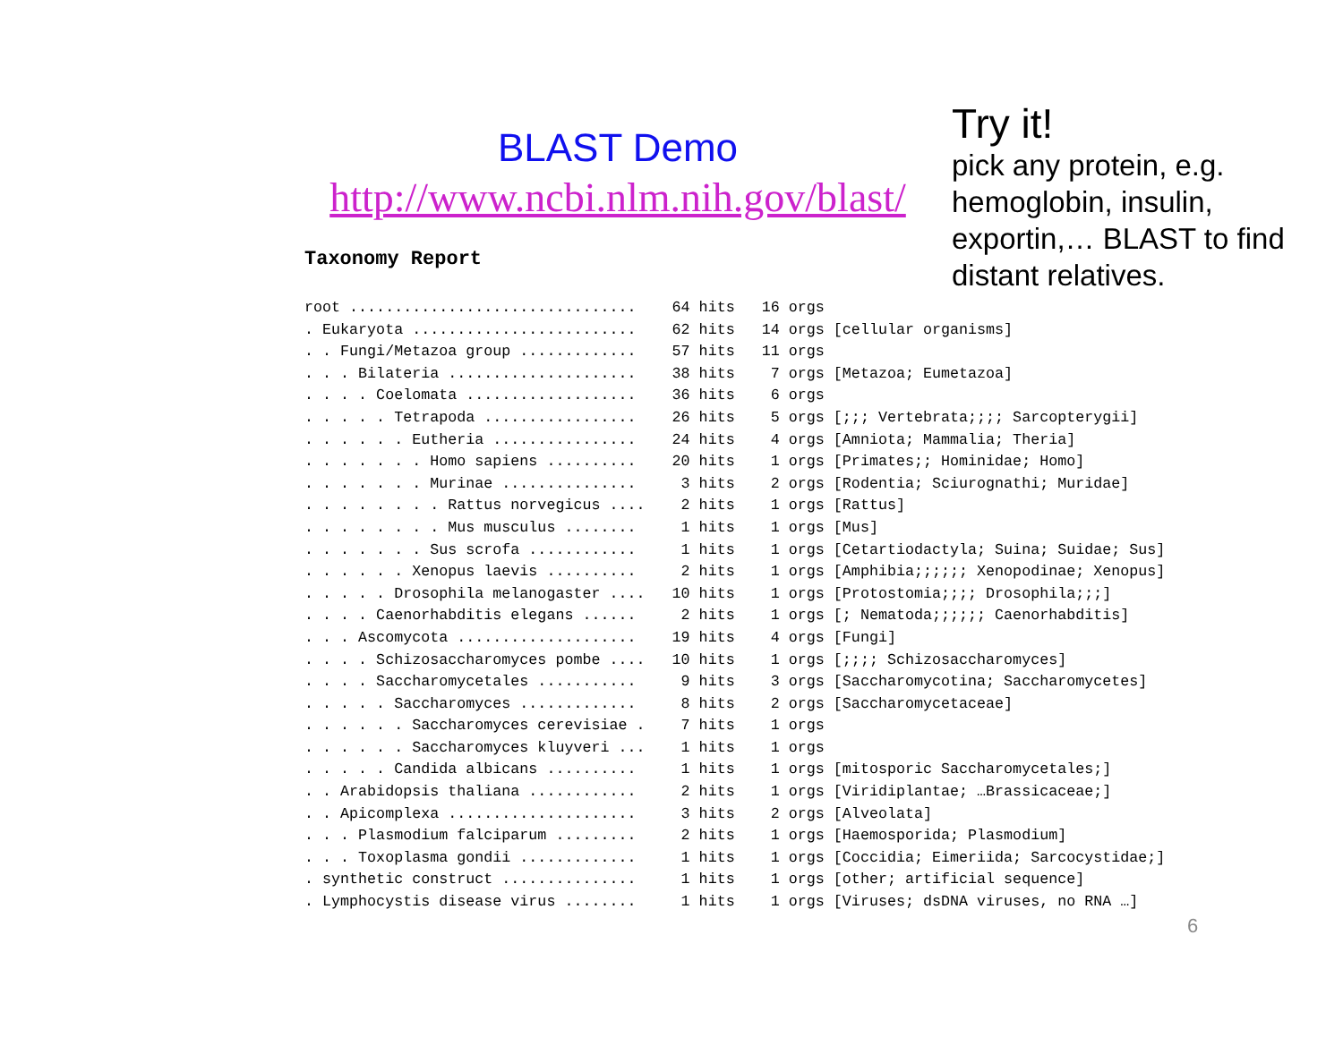BLAST Demo
http://www.ncbi.nlm.nih.gov/blast/
Taxonomy Report
root ................................    64 hits   16 orgs
. Eukaryota .........................    62 hits   14 orgs [cellular organisms]
. . Fungi/Metazoa group .............    57 hits   11 orgs
. . . Bilateria .....................    38 hits    7 orgs [Metazoa; Eumetazoa]
. . . . Coelomata ...................    36 hits    6 orgs
. . . . . Tetrapoda .................    26 hits    5 orgs [;;; Vertebrata;;;; Sarcopterygii]
. . . . . . Eutheria ................    24 hits    4 orgs [Amniota; Mammalia; Theria]
. . . . . . . Homo sapiens ..........    20 hits    1 orgs [Primates;; Hominidae; Homo]
. . . . . . . Murinae ...............     3 hits    2 orgs [Rodentia; Sciurognathi; Muridae]
. . . . . . . . Rattus norvegicus ....    2 hits    1 orgs [Rattus]
. . . . . . . . Mus musculus ........     1 hits    1 orgs [Mus]
. . . . . . . Sus scrofa ............     1 hits    1 orgs [Cetartiodactyla; Suina; Suidae; Sus]
. . . . . . Xenopus laevis ..........     2 hits    1 orgs [Amphibia;;;;;; Xenopodinae; Xenopus]
. . . . . Drosophila melanogaster ....   10 hits    1 orgs [Protostomia;;;; Drosophila;;;]
. . . . Caenorhabditis elegans ......     2 hits    1 orgs [; Nematoda;;;;;; Caenorhabditis]
. . . Ascomycota ....................    19 hits    4 orgs [Fungi]
. . . . Schizosaccharomyces pombe ....   10 hits    1 orgs [;;;; Schizosaccharomyces]
. . . . Saccharomycetales ...........     9 hits    3 orgs [Saccharomycotina; Saccharomycetes]
. . . . . Saccharomyces .............     8 hits    2 orgs [Saccharomycetaceae]
. . . . . . Saccharomyces cerevisiae .    7 hits    1 orgs
. . . . . . Saccharomyces kluyveri ...    1 hits    1 orgs
. . . . . Candida albicans ..........     1 hits    1 orgs [mitosporic Saccharomycetales;]
. . Arabidopsis thaliana ............     2 hits    1 orgs [Viridiplantae; …Brassicaceae;]
. . Apicomplexa .....................     3 hits    2 orgs [Alveolata]
. . . Plasmodium falciparum .........     2 hits    1 orgs [Haemosporida; Plasmodium]
. . . Toxoplasma gondii .............     1 hits    1 orgs [Coccidia; Eimeriida; Sarcocystidae;]
. synthetic construct ...............     1 hits    1 orgs [other; artificial sequence]
. Lymphocystis disease virus ........     1 hits    1 orgs [Viruses; dsDNA viruses, no RNA …]
Try it!
pick any protein, e.g. hemoglobin, insulin, exportin,… BLAST to find distant relatives.
6